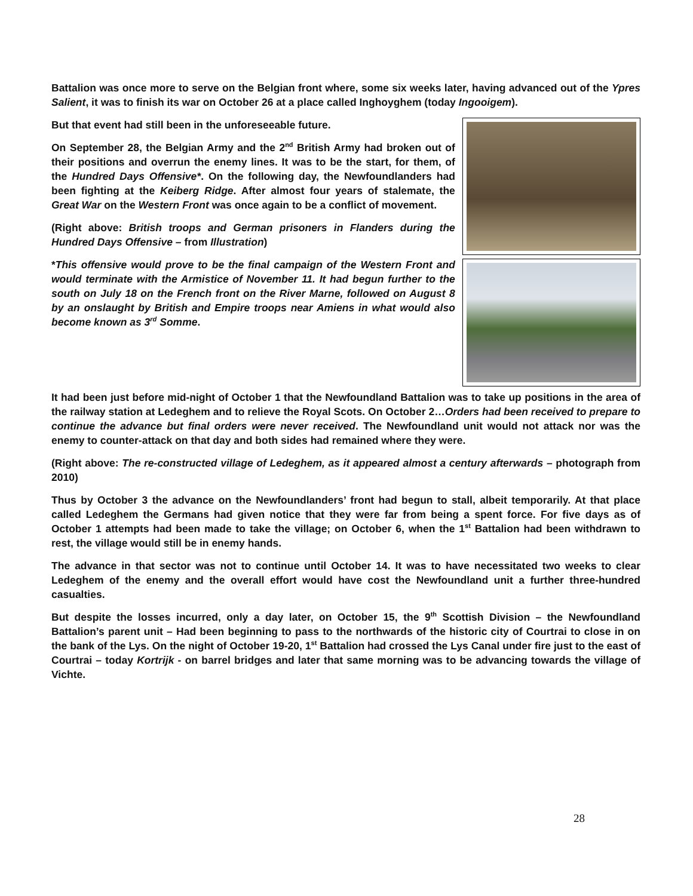Battalion was once more to serve on the Belgian front where, some six weeks later, having advanced out of the Ypres Salient, it was to finish its war on October 26 at a place called Inghoyghem (today Ingooigem).
But that event had still been in the unforeseeable future.
On September 28, the Belgian Army and the 2<sup>nd</sup> British Army had broken out of their positions and overrun the enemy lines. It was to be the start, for them, of the Hundred Days Offensive*. On the following day, the Newfoundlanders had been fighting at the Keiberg Ridge. After almost four years of stalemate, the Great War on the Western Front was once again to be a conflict of movement.
(Right above: British troops and German prisoners in Flanders during the Hundred Days Offensive – from Illustration)
*This offensive would prove to be the final campaign of the Western Front and would terminate with the Armistice of November 11. It had begun further to the south on July 18 on the French front on the River Marne, followed on August 8 by an onslaught by British and Empire troops near Amiens in what would also become known as 3<sup>rd</sup> Somme.
It had been just before mid-night of October 1 that the Newfoundland Battalion was to take up positions in the area of the railway station at Ledeghem and to relieve the Royal Scots. On October 2…Orders had been received to prepare to continue the advance but final orders were never received. The Newfoundland unit would not attack nor was the enemy to counter-attack on that day and both sides had remained where they were.
(Right above: The re-constructed village of Ledeghem, as it appeared almost a century afterwards – photograph from 2010)
Thus by October 3 the advance on the Newfoundlanders’ front had begun to stall, albeit temporarily. At that place called Ledeghem the Germans had given notice that they were far from being a spent force. For five days as of October 1 attempts had been made to take the village; on October 6, when the 1<sup>st</sup> Battalion had been withdrawn to rest, the village would still be in enemy hands.
The advance in that sector was not to continue until October 14. It was to have necessitated two weeks to clear Ledeghem of the enemy and the overall effort would have cost the Newfoundland unit a further three-hundred casualties.
But despite the losses incurred, only a day later, on October 15, the 9<sup>th</sup> Scottish Division – the Newfoundland Battalion’s parent unit – Had been beginning to pass to the northwards of the historic city of Courtrai to close in on the bank of the Lys. On the night of October 19-20, 1<sup>st</sup> Battalion had crossed the Lys Canal under fire just to the east of Courtrai – today Kortrijk - on barrel bridges and later that same morning was to be advancing towards the village of Vichte.
28